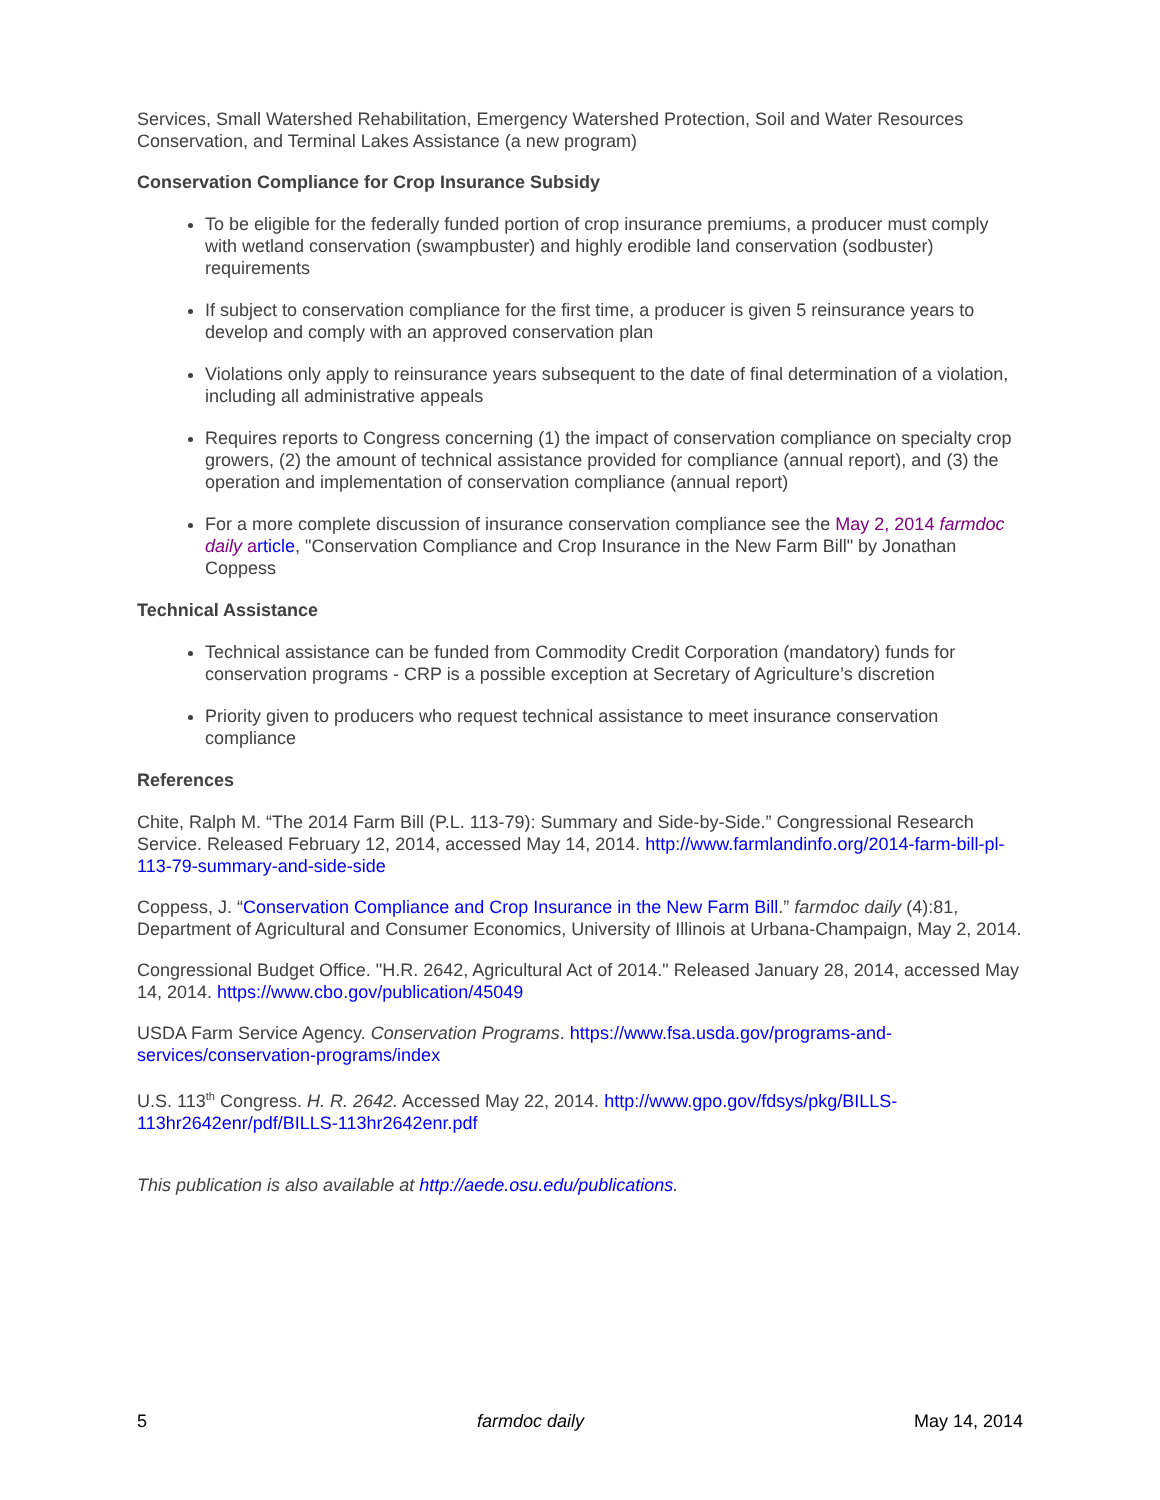Services, Small Watershed Rehabilitation, Emergency Watershed Protection, Soil and Water Resources Conservation, and Terminal Lakes Assistance (a new program)
Conservation Compliance for Crop Insurance Subsidy
To be eligible for the federally funded portion of crop insurance premiums, a producer must comply with wetland conservation (swampbuster) and highly erodible land conservation (sodbuster) requirements
If subject to conservation compliance for the first time, a producer is given 5 reinsurance years to develop and comply with an approved conservation plan
Violations only apply to reinsurance years subsequent to the date of final determination of a violation, including all administrative appeals
Requires reports to Congress concerning (1) the impact of conservation compliance on specialty crop growers, (2) the amount of technical assistance provided for compliance (annual report), and (3) the operation and implementation of conservation compliance (annual report)
For a more complete discussion of insurance conservation compliance see the May 2, 2014 farmdoc daily a rticle, "Conservation Compliance and Crop Insurance in the New Farm Bill" by Jonathan Coppess
Technical Assistance
Technical assistance can be funded from Commodity Credit Corporation (mandatory) funds for conservation programs - CRP is a possible exception at Secretary of Agriculture’s discretion
Priority given to producers who request technical assistance to meet insurance conservation compliance
References
Chite, Ralph M. “The 2014 Farm Bill (P.L. 113-79): Summary and Side-by-Side.” Congressional Research Service. Released February 12, 2014, accessed May 14, 2014. http://www.farmlandinfo.org/2014-farm-bill-pl-113-79-summary-and-side-side
Coppess, J. “Conservation Compliance and Crop Insurance in the New Farm Bill.” farmdoc daily (4):81, Department of Agricultural and Consumer Economics, University of Illinois at Urbana-Champaign, May 2, 2014.
Congressional Budget Office. "H.R. 2642, Agricultural Act of 2014." Released January 28, 2014, accessed May 14, 2014. https://www.cbo.gov/publication/45049
USDA Farm Service Agency. Conservation Programs. https://www.fsa.usda.gov/programs-and-services/conservation-programs/index
U.S. 113<sup>th</sup> Congress. H. R. 2642. Accessed May 22, 2014. http://www.gpo.gov/fdsys/pkg/BILLS-113hr2642enr/pdf/BILLS-113hr2642enr.pdf
This publication is also available at http://aede.osu.edu/publications.
5 farmdoc daily May 14, 2014